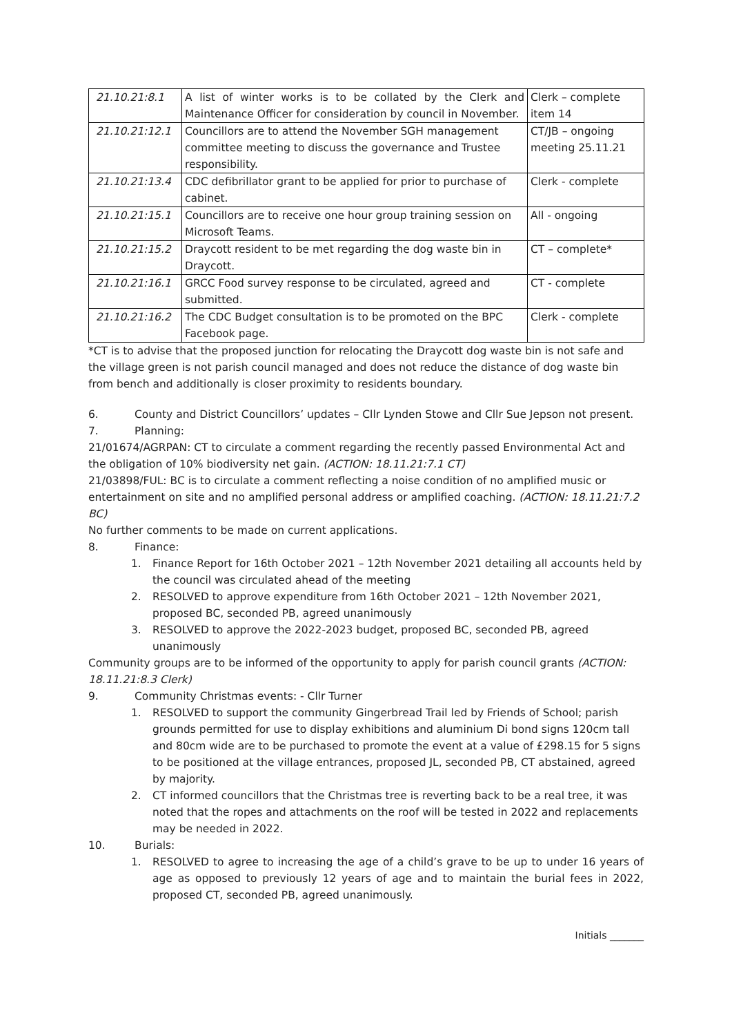| 21.10.21:8.1 | A list of winter works is to be collated by the Clerk and Maintenance Officer for consideration by council in November. | Clerk – complete item 14 |
| 21.10.21:12.1 | Councillors are to attend the November SGH management committee meeting to discuss the governance and Trustee responsibility. | CT/JB – ongoing meeting 25.11.21 |
| 21.10.21:13.4 | CDC defibrillator grant to be applied for prior to purchase of cabinet. | Clerk - complete |
| 21.10.21:15.1 | Councillors are to receive one hour group training session on Microsoft Teams. | All - ongoing |
| 21.10.21:15.2 | Draycott resident to be met regarding the dog waste bin in Draycott. | CT – complete* |
| 21.10.21:16.1 | GRCC Food survey response to be circulated, agreed and submitted. | CT - complete |
| 21.10.21:16.2 | The CDC Budget consultation is to be promoted on the BPC Facebook page. | Clerk - complete |
*CT is to advise that the proposed junction for relocating the Draycott dog waste bin is not safe and the village green is not parish council managed and does not reduce the distance of dog waste bin from bench and additionally is closer proximity to residents boundary.
6. County and District Councillors’ updates – Cllr Lynden Stowe and Cllr Sue Jepson not present.
7. Planning:
21/01674/AGRPAN: CT to circulate a comment regarding the recently passed Environmental Act and the obligation of 10% biodiversity net gain. (ACTION: 18.11.21:7.1 CT)
21/03898/FUL: BC is to circulate a comment reflecting a noise condition of no amplified music or entertainment on site and no amplified personal address or amplified coaching. (ACTION: 18.11.21:7.2 BC)
No further comments to be made on current applications.
8. Finance:
1. Finance Report for 16th October 2021 – 12th November 2021 detailing all accounts held by the council was circulated ahead of the meeting
2. RESOLVED to approve expenditure from 16th October 2021 – 12th November 2021, proposed BC, seconded PB, agreed unanimously
3. RESOLVED to approve the 2022-2023 budget, proposed BC, seconded PB, agreed unanimously
Community groups are to be informed of the opportunity to apply for parish council grants (ACTION: 18.11.21:8.3 Clerk)
9. Community Christmas events: - Cllr Turner
1. RESOLVED to support the community Gingerbread Trail led by Friends of School; parish grounds permitted for use to display exhibitions and aluminium Di bond signs 120cm tall and 80cm wide are to be purchased to promote the event at a value of £298.15 for 5 signs to be positioned at the village entrances, proposed JL, seconded PB, CT abstained, agreed by majority.
2. CT informed councillors that the Christmas tree is reverting back to be a real tree, it was noted that the ropes and attachments on the roof will be tested in 2022 and replacements may be needed in 2022.
10. Burials:
1. RESOLVED to agree to increasing the age of a child’s grave to be up to under 16 years of age as opposed to previously 12 years of age and to maintain the burial fees in 2022, proposed CT, seconded PB, agreed unanimously.
Initials _______